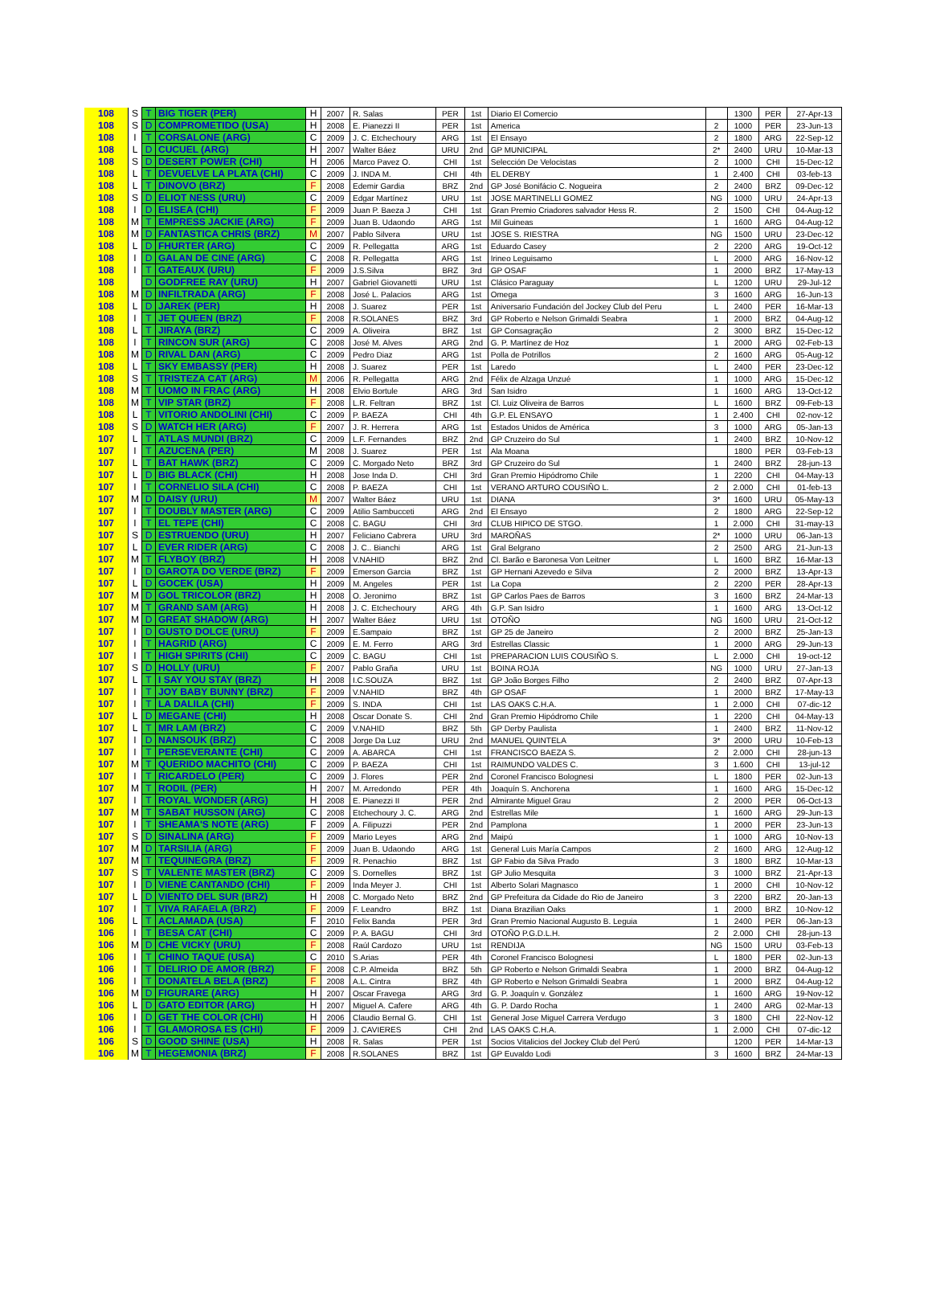| 108 | S | T | BIG TIGER (PER) | H | 2007 | R. Salas | PER | 1st | Diario El Comercio | | 1300 | PER | 27-Apr-13 |
| 108 | S | D | COMPROMETIDO (USA) | H | 2008 | E. Pianezzi II | PER | 1st | America | 2 | 1000 | PER | 23-Jun-13 |
| 108 | I | T | CORSALONE (ARG) | C | 2009 | J. C. Etchechoury | ARG | 1st | El Ensayo | 2 | 1800 | ARG | 22-Sep-12 |
| 108 | L | D | CUCUEL (ARG) | H | 2007 | Walter Báez | URU | 2nd | GP MUNICIPAL | 2* | 2400 | URU | 10-Mar-13 |
| 108 | S | D | DESERT POWER (CHI) | H | 2006 | Marco Pavez O. | CHI | 1st | Selección De Velocistas | 2 | 1000 | CHI | 15-Dec-12 |
| 108 | L | T | DEVUELVE LA PLATA (CHI) | C | 2009 | J. INDA M. | CHI | 4th | EL DERBY | 1 | 2.400 | CHI | 03-feb-13 |
| 108 | L | T | DINOVO (BRZ) | F | 2008 | Edemir Gardia | BRZ | 2nd | GP José Bonifácio C. Nogueira | 2 | 2400 | BRZ | 09-Dec-12 |
| 108 | S | D | ELIOT NESS (URU) | C | 2009 | Edgar Martínez | URU | 1st | JOSE MARTINELLI GOMEZ | NG | 1000 | URU | 24-Apr-13 |
| 108 | I | D | ELISEA (CHI) | F | 2009 | Juan P. Baeza J | CHI | 1st | Gran Premio Criadores salvador Hess R. | 2 | 1500 | CHI | 04-Aug-12 |
| 108 | M | T | EMPRESS JACKIE (ARG) | F | 2009 | Juan B. Udaondo | ARG | 1st | Mil Guineas | 1 | 1600 | ARG | 04-Aug-12 |
| 108 | M | D | FANTASTICA CHRIS (BRZ) | M | 2007 | Pablo Silvera | URU | 1st | JOSE S. RIESTRA | NG | 1500 | URU | 23-Dec-12 |
| 108 | L | D | FHURTER (ARG) | C | 2009 | R. Pellegatta | ARG | 1st | Eduardo Casey | 2 | 2200 | ARG | 19-Oct-12 |
| 108 | I | D | GALAN DE CINE (ARG) | C | 2008 | R. Pellegatta | ARG | 1st | Irineo Leguisamo | L | 2000 | ARG | 16-Nov-12 |
| 108 | I | T | GATEAUX (URU) | F | 2009 | J.S.Silva | BRZ | 3rd | GP OSAF | 1 | 2000 | BRZ | 17-May-13 |
| 108 | | D | GODFREE RAY (URU) | H | 2007 | Gabriel Giovanetti | URU | 1st | Clásico Paraguay | L | 1200 | URU | 29-Jul-12 |
| 108 | M | D | INFILTRADA (ARG) | F | 2008 | José L. Palacios | ARG | 1st | Omega | 3 | 1600 | ARG | 16-Jun-13 |
| 108 | L | D | JAREK (PER) | H | 2008 | J. Suarez | PER | 1st | Aniversario Fundación del Jockey Club del Peru | L | 2400 | PER | 16-Mar-13 |
| 108 | I | T | JET QUEEN (BRZ) | F | 2008 | R.SOLANES | BRZ | 3rd | GP Roberto e Nelson Grimaldi Seabra | 1 | 2000 | BRZ | 04-Aug-12 |
| 108 | L | T | JIRAYA (BRZ) | C | 2009 | A. Oliveira | BRZ | 1st | GP Consagração | 2 | 3000 | BRZ | 15-Dec-12 |
| 108 | I | T | RINCON SUR (ARG) | C | 2008 | José M. Alves | ARG | 2nd | G. P. Martínez de Hoz | 1 | 2000 | ARG | 02-Feb-13 |
| 108 | M | D | RIVAL DAN (ARG) | C | 2009 | Pedro Diaz | ARG | 1st | Polla de Potrillos | 2 | 1600 | ARG | 05-Aug-12 |
| 108 | L | T | SKY EMBASSY (PER) | H | 2008 | J. Suarez | PER | 1st | Laredo | L | 2400 | PER | 23-Dec-12 |
| 108 | S | T | TRISTEZA CAT (ARG) | M | 2006 | R. Pellegatta | ARG | 2nd | Félix de Alzaga Unzué | 1 | 1000 | ARG | 15-Dec-12 |
| 108 | M | T | UOMO IN FRAC (ARG) | H | 2008 | Elvio Bortule | ARG | 3rd | San Isidro | 1 | 1600 | ARG | 13-Oct-12 |
| 108 | M | T | VIP STAR (BRZ) | F | 2008 | L.R. Feltran | BRZ | 1st | Cl. Luiz Oliveira de Barros | L | 1600 | BRZ | 09-Feb-13 |
| 108 | L | T | VITORIO ANDOLINI (CHI) | C | 2009 | P. BAEZA | CHI | 4th | G.P. EL ENSAYO | 1 | 2.400 | CHI | 02-nov-12 |
| 108 | S | D | WATCH HER (ARG) | F | 2007 | J. R. Herrera | ARG | 1st | Estados Unidos de América | 3 | 1000 | ARG | 05-Jan-13 |
| 107 | L | T | ATLAS MUNDI (BRZ) | C | 2009 | L.F. Fernandes | BRZ | 2nd | GP Cruzeiro do Sul | 1 | 2400 | BRZ | 10-Nov-12 |
| 107 | I | T | AZUCENA (PER) | M | 2008 | J. Suarez | PER | 1st | Ala Moana | | 1800 | PER | 03-Feb-13 |
| 107 | L | T | BAT HAWK (BRZ) | C | 2009 | C. Morgado Neto | BRZ | 3rd | GP Cruzeiro do Sul | 1 | 2400 | BRZ | 28-jun-13 |
| 107 | L | D | BIG BLACK (CHI) | H | 2008 | Jose Inda D. | CHI | 3rd | Gran Premio Hipódromo Chile | 1 | 2200 | CHI | 04-May-13 |
| 107 | I | T | CORNELIO SILA (CHI) | C | 2008 | P. BAEZA | CHI | 1st | VERANO ARTURO COUSIÑO L. | 2 | 2.000 | CHI | 01-feb-13 |
| 107 | M | D | DAISY (URU) | M | 2007 | Walter Báez | URU | 1st | DIANA | 3* | 1600 | URU | 05-May-13 |
| 107 | I | T | DOUBLY MASTER (ARG) | C | 2009 | Atilio Sambucceti | ARG | 2nd | El Ensayo | 2 | 1800 | ARG | 22-Sep-12 |
| 107 | I | T | EL TEPE (CHI) | C | 2008 | C. BAGU | CHI | 3rd | CLUB HIPICO DE STGO. | 1 | 2.000 | CHI | 31-may-13 |
| 107 | S | D | ESTRUENDO (URU) | H | 2007 | Feliciano Cabrera | URU | 3rd | MAROÑAS | 2* | 1000 | URU | 06-Jan-13 |
| 107 | L | D | EVER RIDER (ARG) | C | 2008 | J. C.. Bianchi | ARG | 1st | Gral Belgrano | 2 | 2500 | ARG | 21-Jun-13 |
| 107 | M | T | FLYBOY (BRZ) | H | 2008 | V.NAHID | BRZ | 2nd | Cl. Barão e Baronesa Von Leitner | L | 1600 | BRZ | 16-Mar-13 |
| 107 | I | D | GAROTA DO VERDE (BRZ) | F | 2009 | Emerson Garcia | BRZ | 1st | GP Hernani Azevedo e Silva | 2 | 2000 | BRZ | 13-Apr-13 |
| 107 | L | D | GOCEK (USA) | H | 2009 | M. Angeles | PER | 1st | La Copa | 2 | 2200 | PER | 28-Apr-13 |
| 107 | M | D | GOL TRICOLOR (BRZ) | H | 2008 | O. Jeronimo | BRZ | 1st | GP Carlos Paes de Barros | 3 | 1600 | BRZ | 24-Mar-13 |
| 107 | M | T | GRAND SAM (ARG) | H | 2008 | J. C. Etchechoury | ARG | 4th | G.P. San Isidro | 1 | 1600 | ARG | 13-Oct-12 |
| 107 | M | D | GREAT SHADOW (ARG) | H | 2007 | Walter Báez | URU | 1st | OTOÑO | NG | 1600 | URU | 21-Oct-12 |
| 107 | I | D | GUSTO DOLCE (URU) | F | 2009 | E.Sampaio | BRZ | 1st | GP 25 de Janeiro | 2 | 2000 | BRZ | 25-Jan-13 |
| 107 | I | T | HAGRID (ARG) | C | 2009 | E. M. Ferro | ARG | 3rd | Estrellas Classic | 1 | 2000 | ARG | 29-Jun-13 |
| 107 | I | T | HIGH SPIRITS (CHI) | C | 2009 | C. BAGU | CHI | 1st | PREPARACION LUIS COUSIÑO S. | L | 2.000 | CHI | 19-oct-12 |
| 107 | S | D | HOLLY (URU) | F | 2007 | Pablo Graña | URU | 1st | BOINA ROJA | NG | 1000 | URU | 27-Jan-13 |
| 107 | L | T | I SAY YOU STAY (BRZ) | H | 2008 | I.C.SOUZA | BRZ | 1st | GP João Borges Filho | 2 | 2400 | BRZ | 07-Apr-13 |
| 107 | I | T | JOY BABY BUNNY (BRZ) | F | 2009 | V.NAHID | BRZ | 4th | GP OSAF | 1 | 2000 | BRZ | 17-May-13 |
| 107 | I | T | LA DALILA (CHI) | F | 2009 | S. INDA | CHI | 1st | LAS OAKS C.H.A. | 1 | 2.000 | CHI | 07-dic-12 |
| 107 | L | D | MEGANE (CHI) | H | 2008 | Oscar Donate S. | CHI | 2nd | Gran Premio Hipódromo Chile | 1 | 2200 | CHI | 04-May-13 |
| 107 | L | T | MR LAM (BRZ) | C | 2009 | V.NAHID | BRZ | 5th | GP Derby Paulista | 1 | 2400 | BRZ | 11-Nov-12 |
| 107 | I | D | NANSOUK (BRZ) | C | 2008 | Jorge Da Luz | URU | 2nd | MANUEL QUINTELA | 3* | 2000 | URU | 10-Feb-13 |
| 107 | I | T | PERSEVERANTE (CHI) | C | 2009 | A. ABARCA | CHI | 1st | FRANCISCO BAEZA S. | 2 | 2.000 | CHI | 28-jun-13 |
| 107 | M | T | QUERIDO MACHITO (CHI) | C | 2009 | P. BAEZA | CHI | 1st | RAIMUNDO VALDES C. | 3 | 1.600 | CHI | 13-jul-12 |
| 107 | I | T | RICARDELO (PER) | C | 2009 | J. Flores | PER | 2nd | Coronel Francisco Bolognesi | L | 1800 | PER | 02-Jun-13 |
| 107 | M | T | RODIL (PER) | H | 2007 | M. Arredondo | PER | 4th | Joaquín S. Anchorena | 1 | 1600 | ARG | 15-Dec-12 |
| 107 | I | T | ROYAL WONDER (ARG) | H | 2008 | E. Pianezzi II | PER | 2nd | Almirante Miguel Grau | 2 | 2000 | PER | 06-Oct-13 |
| 107 | M | T | SABAT HUSSON (ARG) | C | 2008 | Etchechoury J. C. | ARG | 2nd | Estrellas Mile | 1 | 1600 | ARG | 29-Jun-13 |
| 107 | I | T | SHEAMA'S NOTE (ARG) | F | 2009 | A. Filipuzzi | PER | 2nd | Pamplona | 1 | 2000 | PER | 23-Jun-13 |
| 107 | S | D | SINALINA (ARG) | F | 2009 | Mario Leyes | ARG | 2nd | Maipú | 1 | 1000 | ARG | 10-Nov-13 |
| 107 | M | D | TARSILIA (ARG) | F | 2009 | Juan B. Udaondo | ARG | 1st | General Luis María Campos | 2 | 1600 | ARG | 12-Aug-12 |
| 107 | M | T | TEQUINEGRA (BRZ) | F | 2009 | R. Penachio | BRZ | 1st | GP Fabio da Silva Prado | 3 | 1800 | BRZ | 10-Mar-13 |
| 107 | S | T | VALENTE MASTER (BRZ) | C | 2009 | S. Dornelles | BRZ | 1st | GP Julio Mesquita | 3 | 1000 | BRZ | 21-Apr-13 |
| 107 | I | D | VIENE CANTANDO (CHI) | F | 2009 | Inda Meyer J. | CHI | 1st | Alberto Solari Magnasco | 1 | 2000 | CHI | 10-Nov-12 |
| 107 | L | D | VIENTO DEL SUR (BRZ) | H | 2008 | C. Morgado Neto | BRZ | 2nd | GP Prefeitura da Cidade do Rio de Janeiro | 3 | 2200 | BRZ | 20-Jan-13 |
| 107 | I | T | VIVA RAFAELA (BRZ) | F | 2009 | F. Leandro | BRZ | 1st | Diana Brazilian Oaks | 1 | 2000 | BRZ | 10-Nov-12 |
| 106 | L | T | ACLAMADA (USA) | F | 2010 | Felix Banda | PER | 3rd | Gran Premio Nacional Augusto B. Leguia | 1 | 2400 | PER | 06-Jan-13 |
| 106 | I | T | BESA CAT (CHI) | C | 2009 | P. A. BAGU | CHI | 3rd | OTOÑO P.G.D.L.H. | 2 | 2.000 | CHI | 28-jun-13 |
| 106 | M | D | CHE VICKY (URU) | F | 2008 | Raúl Cardozo | URU | 1st | RENDIJA | NG | 1500 | URU | 03-Feb-13 |
| 106 | I | T | CHINO TAQUE (USA) | C | 2010 | S.Arias | PER | 4th | Coronel Francisco Bolognesi | L | 1800 | PER | 02-Jun-13 |
| 106 | I | T | DELIRIO DE AMOR (BRZ) | F | 2008 | C.P. Almeida | BRZ | 5th | GP Roberto e Nelson Grimaldi Seabra | 1 | 2000 | BRZ | 04-Aug-12 |
| 106 | I | T | DONATELA BELA (BRZ) | F | 2008 | A.L. Cintra | BRZ | 4th | GP Roberto e Nelson Grimaldi Seabra | 1 | 2000 | BRZ | 04-Aug-12 |
| 106 | M | D | FIGURARE (ARG) | H | 2007 | Oscar Fravega | ARG | 3rd | G. P. Joaquín v. González | 1 | 1600 | ARG | 19-Nov-12 |
| 106 | L | D | GATO EDITOR (ARG) | H | 2007 | Miguel A. Cafere | ARG | 4th | G. P. Dardo Rocha | 1 | 2400 | ARG | 02-Mar-13 |
| 106 | I | D | GET THE COLOR (CHI) | H | 2006 | Claudio Bernal G. | CHI | 1st | General Jose Miguel Carrera Verdugo | 3 | 1800 | CHI | 22-Nov-12 |
| 106 | I | T | GLAMOROSA ES (CHI) | F | 2009 | J. CAVIERES | CHI | 2nd | LAS OAKS C.H.A. | 1 | 2.000 | CHI | 07-dic-12 |
| 106 | S | D | GOOD SHINE (USA) | H | 2008 | R. Salas | PER | 1st | Socios Vitalicios del Jockey Club del Perú | | 1200 | PER | 14-Mar-13 |
| 106 | M | T | HEGEMONIA (BRZ) | F | 2008 | R.SOLANES | BRZ | 1st | GP Euvaldo Lodi | 3 | 1600 | BRZ | 24-Mar-13 |